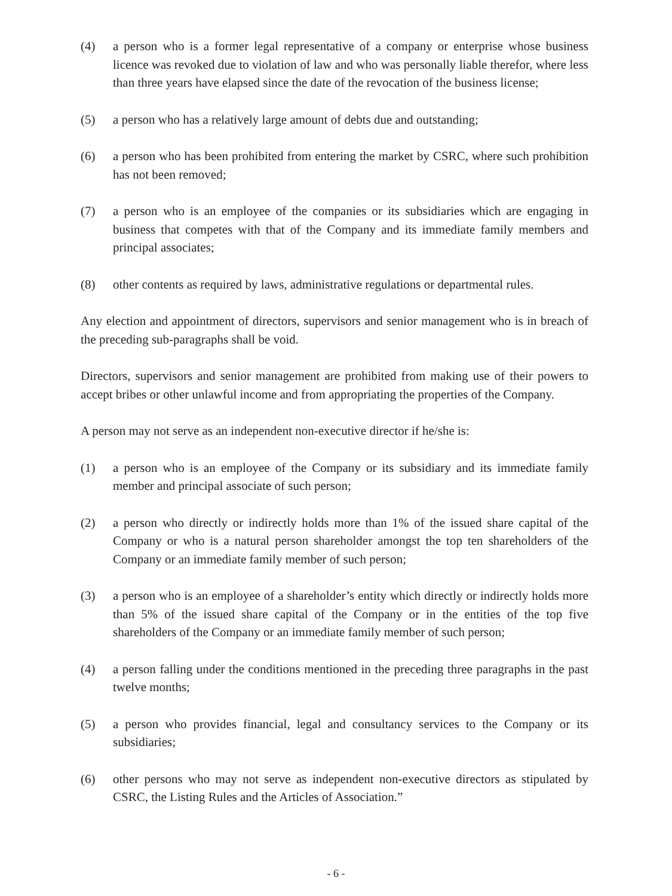(4) a person who is a former legal representative of a company or enterprise whose business licence was revoked due to violation of law and who was personally liable therefor, where less than three years have elapsed since the date of the revocation of the business license;
(5) a person who has a relatively large amount of debts due and outstanding;
(6) a person who has been prohibited from entering the market by CSRC, where such prohibition has not been removed;
(7) a person who is an employee of the companies or its subsidiaries which are engaging in business that competes with that of the Company and its immediate family members and principal associates;
(8) other contents as required by laws, administrative regulations or departmental rules.
Any election and appointment of directors, supervisors and senior management who is in breach of the preceding sub-paragraphs shall be void.
Directors, supervisors and senior management are prohibited from making use of their powers to accept bribes or other unlawful income and from appropriating the properties of the Company.
A person may not serve as an independent non-executive director if he/she is:
(1) a person who is an employee of the Company or its subsidiary and its immediate family member and principal associate of such person;
(2) a person who directly or indirectly holds more than 1% of the issued share capital of the Company or who is a natural person shareholder amongst the top ten shareholders of the Company or an immediate family member of such person;
(3) a person who is an employee of a shareholder’s entity which directly or indirectly holds more than 5% of the issued share capital of the Company or in the entities of the top five shareholders of the Company or an immediate family member of such person;
(4) a person falling under the conditions mentioned in the preceding three paragraphs in the past twelve months;
(5) a person who provides financial, legal and consultancy services to the Company or its subsidiaries;
(6) other persons who may not serve as independent non-executive directors as stipulated by CSRC, the Listing Rules and the Articles of Association.”
- 6 -